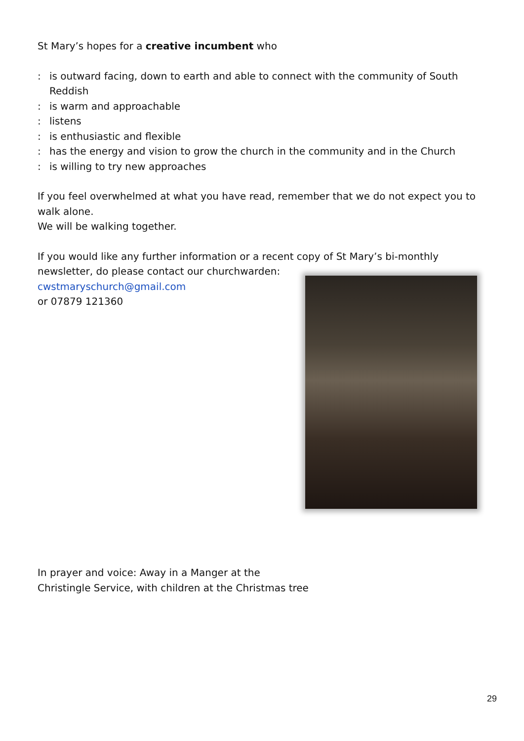St Mary’s hopes for a creative incumbent who
: is outward facing, down to earth and able to connect with the community of South Reddish
: is warm and approachable
: listens
: is enthusiastic and flexible
: has the energy and vision to grow the church in the community and in the Church
: is willing to try new approaches
If you feel overwhelmed at what you have read, remember that we do not expect you to walk alone.
We will be walking together.
If you would like any further information or a recent copy of St Mary’s bi-monthly
newsletter, do please contact our churchwarden:
cwstmaryschurch@gmail.com
or 07879 121360
In prayer and voice: Away in a Manger at the
Christingle Service, with children at the Christmas tree
29